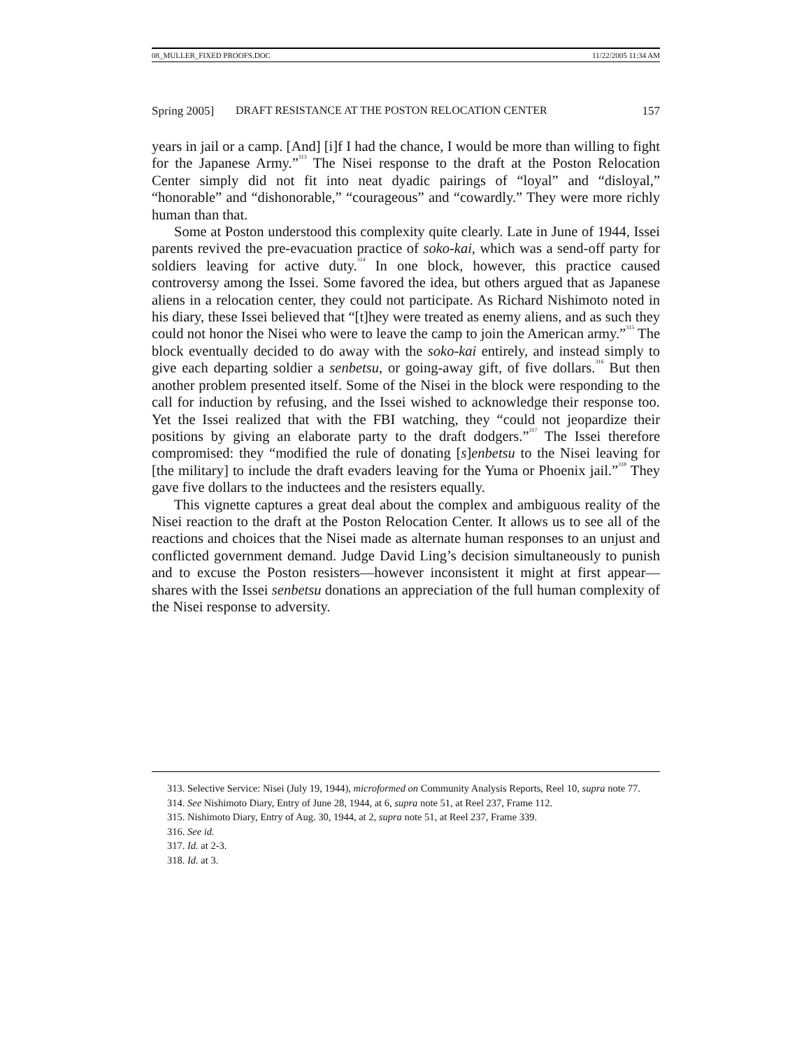08_MULLER_FIXED PROOFS.DOC 11/22/2005 11:34 AM
Spring 2005] DRAFT RESISTANCE AT THE POSTON RELOCATION CENTER 157
years in jail or a camp. [And] [i]f I had the chance, I would be more than willing to fight for the Japanese Army.”<sup>313</sup> The Nisei response to the draft at the Poston Relocation Center simply did not fit into neat dyadic pairings of “loyal” and “disloyal,” “honorable” and “dishonorable,” “courageous” and “cowardly.” They were more richly human than that.
Some at Poston understood this complexity quite clearly. Late in June of 1944, Issei parents revived the pre-evacuation practice of soko-kai, which was a send-off party for soldiers leaving for active duty.<sup>314</sup> In one block, however, this practice caused controversy among the Issei. Some favored the idea, but others argued that as Japanese aliens in a relocation center, they could not participate. As Richard Nishimoto noted in his diary, these Issei believed that “[t]hey were treated as enemy aliens, and as such they could not honor the Nisei who were to leave the camp to join the American army.”<sup>315</sup> The block eventually decided to do away with the soko-kai entirely, and instead simply to give each departing soldier a senbetsu, or going-away gift, of five dollars.<sup>316</sup> But then another problem presented itself. Some of the Nisei in the block were responding to the call for induction by refusing, and the Issei wished to acknowledge their response too. Yet the Issei realized that with the FBI watching, they “could not jeopardize their positions by giving an elaborate party to the draft dodgers.”<sup>317</sup> The Issei therefore compromised: they “modified the rule of donating [s]enbetsu to the Nisei leaving for [the military] to include the draft evaders leaving for the Yuma or Phoenix jail.”<sup>318</sup> They gave five dollars to the inductees and the resisters equally.
This vignette captures a great deal about the complex and ambiguous reality of the Nisei reaction to the draft at the Poston Relocation Center. It allows us to see all of the reactions and choices that the Nisei made as alternate human responses to an unjust and conflicted government demand. Judge David Ling’s decision simultaneously to punish and to excuse the Poston resisters—however inconsistent it might at first appear—shares with the Issei senbetsu donations an appreciation of the full human complexity of the Nisei response to adversity.
313. Selective Service: Nisei (July 19, 1944), microformed on Community Analysis Reports, Reel 10, supra note 77.
314. See Nishimoto Diary, Entry of June 28, 1944, at 6, supra note 51, at Reel 237, Frame 112.
315. Nishimoto Diary, Entry of Aug. 30, 1944, at 2, supra note 51, at Reel 237, Frame 339.
316. See id.
317. Id. at 2-3.
318. Id. at 3.